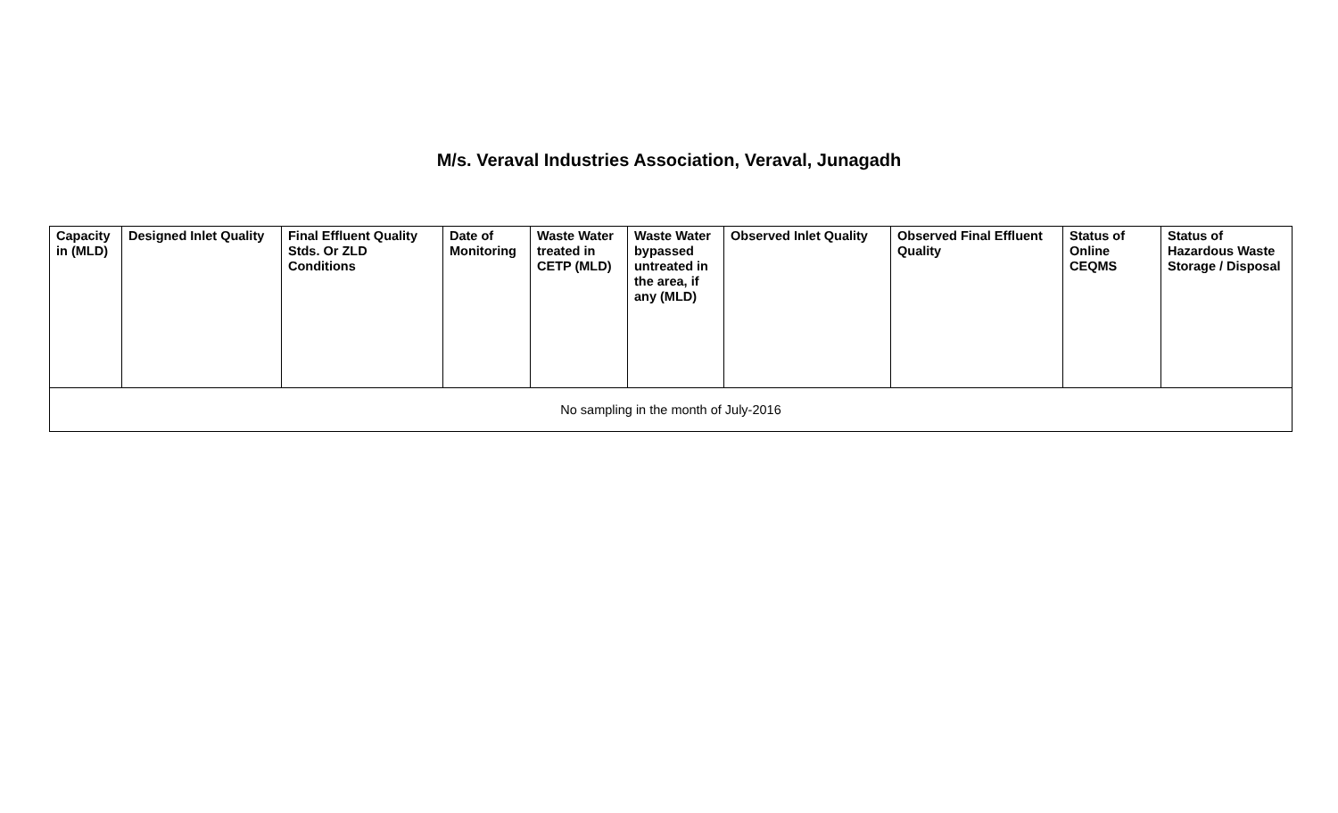M/s. Veraval Industries Association, Veraval, Junagadh
| Capacity in (MLD) | Designed Inlet Quality | Final Effluent Quality Stds. Or ZLD Conditions | Date of Monitoring | Waste Water treated in CETP (MLD) | Waste Water bypassed untreated in the area, if any (MLD) | Observed Inlet Quality | Observed Final Effluent Quality | Status of Online CEQMS | Status of Hazardous Waste Storage / Disposal |
| --- | --- | --- | --- | --- | --- | --- | --- | --- | --- |
| No sampling in the month of July-2016 | | | | | | | | | |